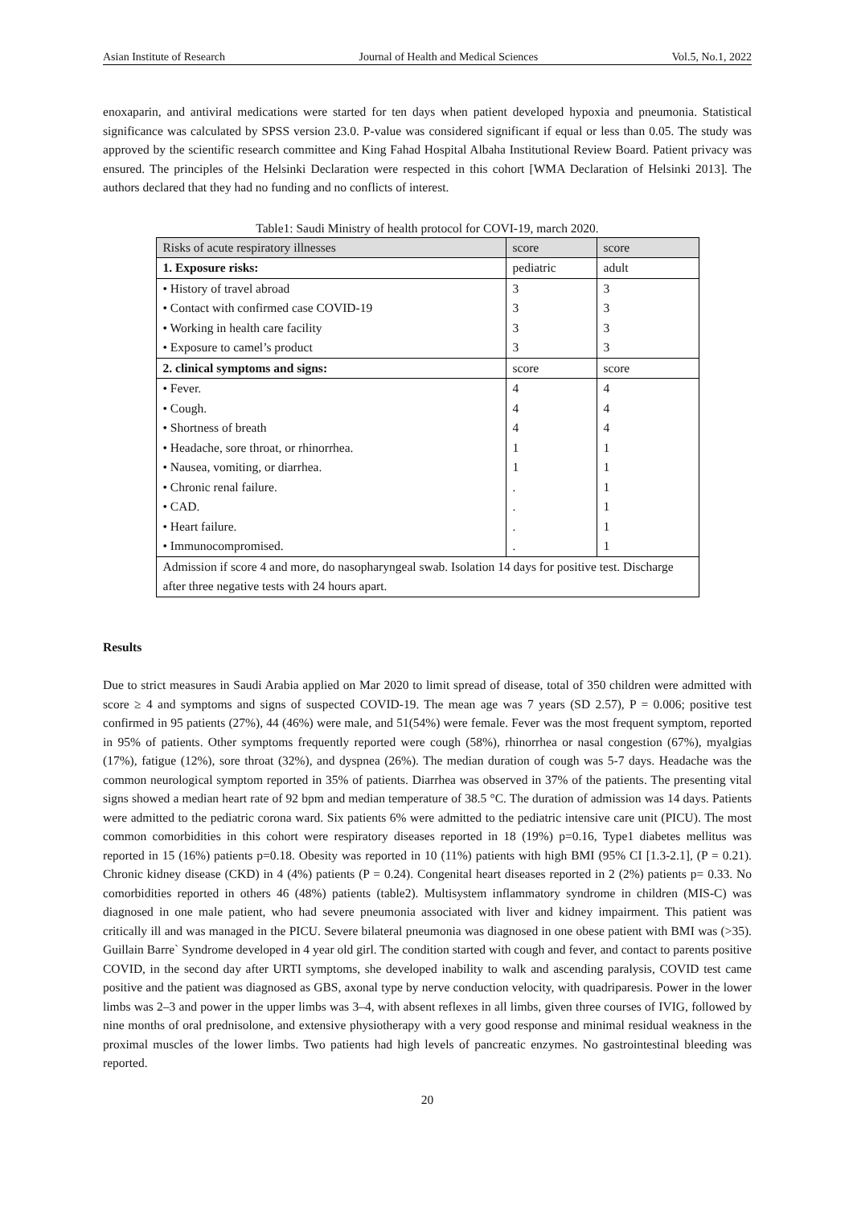Asian Institute of Research Journal of Health and Medical Sciences Vol.5, No.1, 2022
enoxaparin, and antiviral medications were started for ten days when patient developed hypoxia and pneumonia. Statistical significance was calculated by SPSS version 23.0. P-value was considered significant if equal or less than 0.05. The study was approved by the scientific research committee and King Fahad Hospital Albaha Institutional Review Board. Patient privacy was ensured. The principles of the Helsinki Declaration were respected in this cohort [WMA Declaration of Helsinki 2013]. The authors declared that they had no funding and no conflicts of interest.
Table1: Saudi Ministry of health protocol for COVI-19, march 2020.
| Risks of acute respiratory illnesses | score | score |
| --- | --- | --- |
| 1. Exposure risks: | pediatric | adult |
| • History of travel abroad • Contact with confirmed case COVID-19 • Working in health care facility • Exposure to camel’s product | 3 3 3 3 | 3 3 3 3 |
| 2. clinical symptoms and signs: | score | score |
| • Fever. • Cough. • Shortness of breath • Headache, sore throat, or rhinorrhea. • Nausea, vomiting, or diarrhea. • Chronic renal failure. • CAD. • Heart failure. • Immunocompromised. | 4 4 4 1 1 . . . . | 4 4 4 1 1 1 1 1 1 |
| Admission if score 4 and more, do nasopharyngeal swab. Isolation 14 days for positive test. Discharge after three negative tests with 24 hours apart. | | |
Results
Due to strict measures in Saudi Arabia applied on Mar 2020 to limit spread of disease, total of 350 children were admitted with score ≥ 4 and symptoms and signs of suspected COVID-19. The mean age was 7 years (SD 2.57), P = 0.006; positive test confirmed in 95 patients (27%), 44 (46%) were male, and 51(54%) were female. Fever was the most frequent symptom, reported in 95% of patients. Other symptoms frequently reported were cough (58%), rhinorrhea or nasal congestion (67%), myalgias (17%), fatigue (12%), sore throat (32%), and dyspnea (26%). The median duration of cough was 5-7 days. Headache was the common neurological symptom reported in 35% of patients. Diarrhea was observed in 37% of the patients. The presenting vital signs showed a median heart rate of 92 bpm and median temperature of 38.5 °C. The duration of admission was 14 days. Patients were admitted to the pediatric corona ward. Six patients 6% were admitted to the pediatric intensive care unit (PICU). The most common comorbidities in this cohort were respiratory diseases reported in 18 (19%) p=0.16, Type1 diabetes mellitus was reported in 15 (16%) patients p=0.18. Obesity was reported in 10 (11%) patients with high BMI (95% CI [1.3-2.1], (P = 0.21). Chronic kidney disease (CKD) in 4 (4%) patients (P = 0.24). Congenital heart diseases reported in 2 (2%) patients p= 0.33. No comorbidities reported in others 46 (48%) patients (table2). Multisystem inflammatory syndrome in children (MIS-C) was diagnosed in one male patient, who had severe pneumonia associated with liver and kidney impairment. This patient was critically ill and was managed in the PICU. Severe bilateral pneumonia was diagnosed in one obese patient with BMI was (>35). Guillain Barre` Syndrome developed in 4 year old girl. The condition started with cough and fever, and contact to parents positive COVID, in the second day after URTI symptoms, she developed inability to walk and ascending paralysis, COVID test came positive and the patient was diagnosed as GBS, axonal type by nerve conduction velocity, with quadriparesis. Power in the lower limbs was 2–3 and power in the upper limbs was 3–4, with absent reflexes in all limbs, given three courses of IVIG, followed by nine months of oral prednisolone, and extensive physiotherapy with a very good response and minimal residual weakness in the proximal muscles of the lower limbs. Two patients had high levels of pancreatic enzymes. No gastrointestinal bleeding was reported.
20